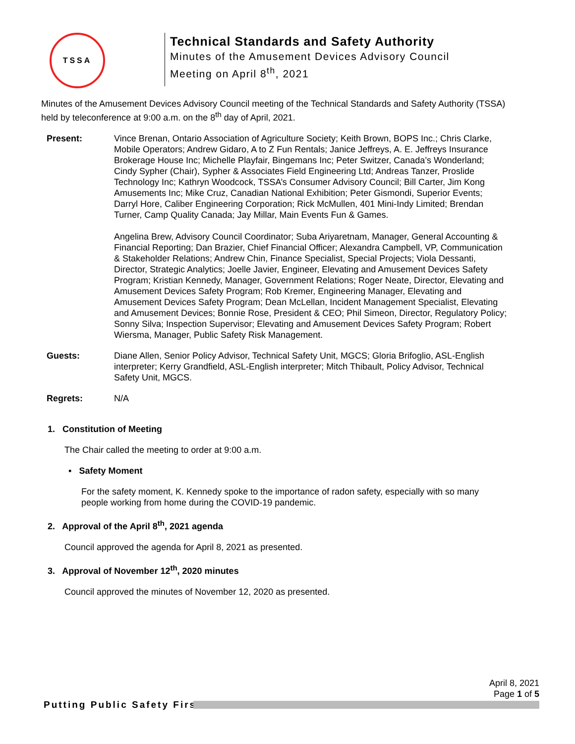TSSA
Technical Standards and Safety Authority
Minutes of the Amusement Devices Advisory Council
Meeting on April 8<sup>th</sup>, 2021
Minutes of the Amusement Devices Advisory Council meeting of the Technical Standards and Safety Authority (TSSA) held by teleconference at 9:00 a.m. on the 8<sup>th</sup> day of April, 2021.
Present: Vince Brenan, Ontario Association of Agriculture Society; Keith Brown, BOPS Inc.; Chris Clarke, Mobile Operators; Andrew Gidaro, A to Z Fun Rentals; Janice Jeffreys, A. E. Jeffreys Insurance Brokerage House Inc; Michelle Playfair, Bingemans Inc; Peter Switzer, Canada’s Wonderland; Cindy Sypher (Chair), Sypher & Associates Field Engineering Ltd; Andreas Tanzer, Proslide Technology Inc; Kathryn Woodcock, TSSA’s Consumer Advisory Council; Bill Carter, Jim Kong Amusements Inc; Mike Cruz, Canadian National Exhibition; Peter Gismondi, Superior Events; Darryl Hore, Caliber Engineering Corporation; Rick McMullen, 401 Mini-Indy Limited; Brendan Turner, Camp Quality Canada; Jay Millar, Main Events Fun & Games.
Angelina Brew, Advisory Council Coordinator; Suba Ariyaretnam, Manager, General Accounting & Financial Reporting; Dan Brazier, Chief Financial Officer; Alexandra Campbell, VP, Communication & Stakeholder Relations; Andrew Chin, Finance Specialist, Special Projects; Viola Dessanti, Director, Strategic Analytics; Joelle Javier, Engineer, Elevating and Amusement Devices Safety Program; Kristian Kennedy, Manager, Government Relations; Roger Neate, Director, Elevating and Amusement Devices Safety Program; Rob Kremer, Engineering Manager, Elevating and Amusement Devices Safety Program; Dean McLellan, Incident Management Specialist, Elevating and Amusement Devices; Bonnie Rose, President & CEO; Phil Simeon, Director, Regulatory Policy; Sonny Silva; Inspection Supervisor; Elevating and Amusement Devices Safety Program; Robert Wiersma, Manager, Public Safety Risk Management.
Guests: Diane Allen, Senior Policy Advisor, Technical Safety Unit, MGCS; Gloria Brifoglio, ASL-English interpreter; Kerry Grandfield, ASL-English interpreter; Mitch Thibault, Policy Advisor, Technical Safety Unit, MGCS.
Regrets: N/A
1. Constitution of Meeting
The Chair called the meeting to order at 9:00 a.m.
▪ Safety Moment
For the safety moment, K. Kennedy spoke to the importance of radon safety, especially with so many people working from home during the COVID-19 pandemic.
2. Approval of the April 8<sup>th</sup>, 2021 agenda
Council approved the agenda for April 8, 2021 as presented.
3. Approval of November 12<sup>th</sup>, 2020 minutes
Council approved the minutes of November 12, 2020 as presented.
April 8, 2021
Page 1 of 5
Putting Public Safety First